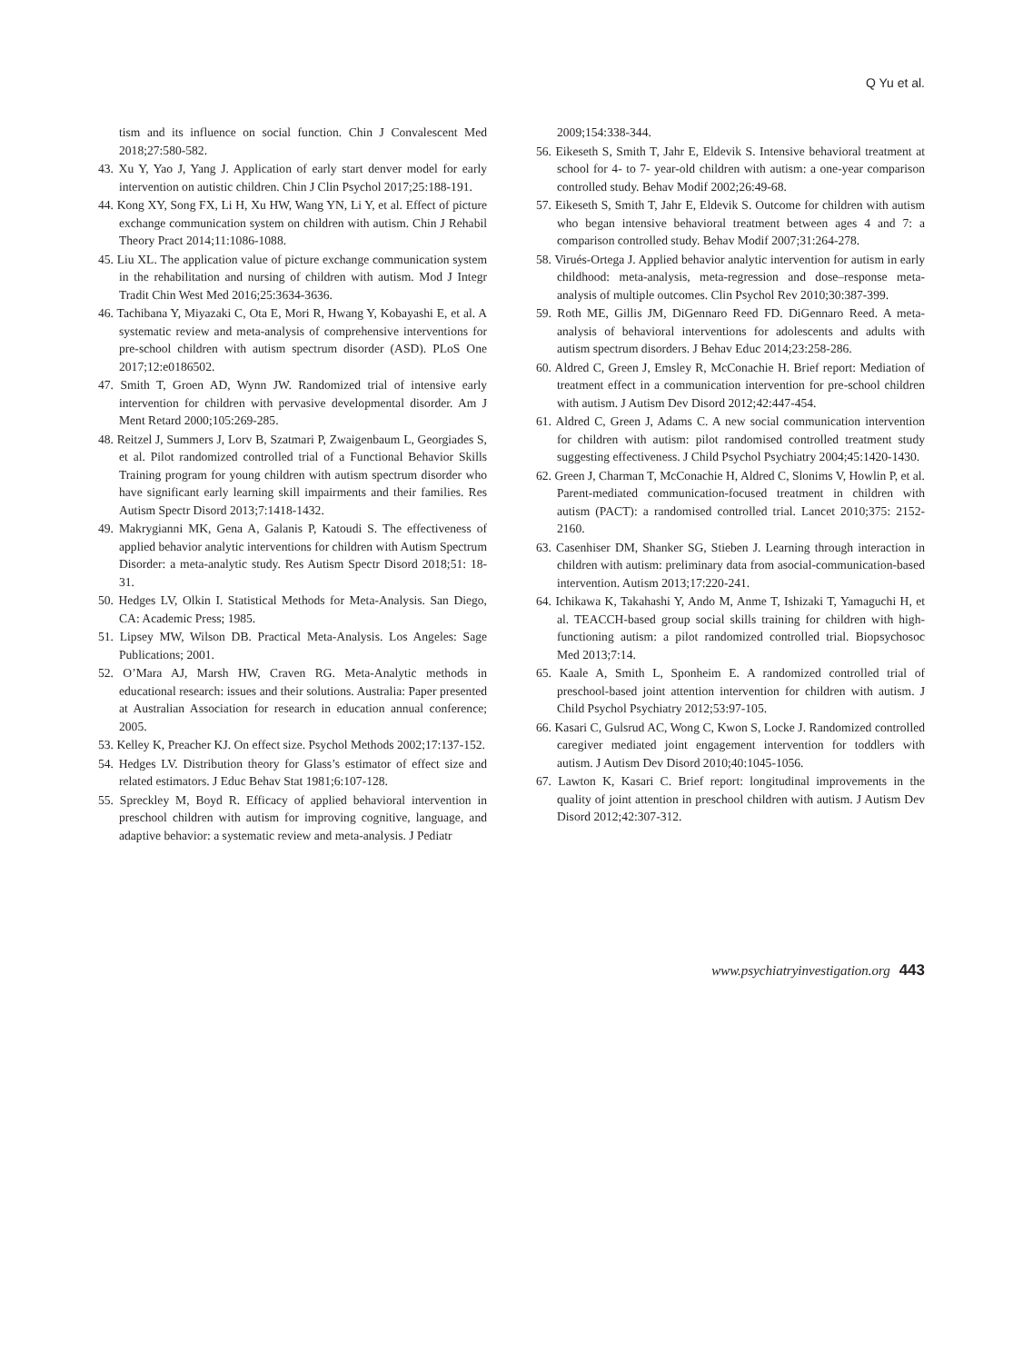Q Yu et al.
tism and its influence on social function. Chin J Convalescent Med 2018;27:580-582.
43. Xu Y, Yao J, Yang J. Application of early start denver model for early intervention on autistic children. Chin J Clin Psychol 2017;25:188-191.
44. Kong XY, Song FX, Li H, Xu HW, Wang YN, Li Y, et al. Effect of picture exchange communication system on children with autism. Chin J Rehabil Theory Pract 2014;11:1086-1088.
45. Liu XL. The application value of picture exchange communication system in the rehabilitation and nursing of children with autism. Mod J Integr Tradit Chin West Med 2016;25:3634-3636.
46. Tachibana Y, Miyazaki C, Ota E, Mori R, Hwang Y, Kobayashi E, et al. A systematic review and meta-analysis of comprehensive interventions for pre-school children with autism spectrum disorder (ASD). PLoS One 2017;12:e0186502.
47. Smith T, Groen AD, Wynn JW. Randomized trial of intensive early intervention for children with pervasive developmental disorder. Am J Ment Retard 2000;105:269-285.
48. Reitzel J, Summers J, Lorv B, Szatmari P, Zwaigenbaum L, Georgiades S, et al. Pilot randomized controlled trial of a Functional Behavior Skills Training program for young children with autism spectrum disorder who have significant early learning skill impairments and their families. Res Autism Spectr Disord 2013;7:1418-1432.
49. Makrygianni MK, Gena A, Galanis P, Katoudi S. The effectiveness of applied behavior analytic interventions for children with Autism Spectrum Disorder: a meta-analytic study. Res Autism Spectr Disord 2018;51: 18-31.
50. Hedges LV, Olkin I. Statistical Methods for Meta-Analysis. San Diego, CA: Academic Press; 1985.
51. Lipsey MW, Wilson DB. Practical Meta-Analysis. Los Angeles: Sage Publications; 2001.
52. O’Mara AJ, Marsh HW, Craven RG. Meta-Analytic methods in educational research: issues and their solutions. Australia: Paper presented at Australian Association for research in education annual conference; 2005.
53. Kelley K, Preacher KJ. On effect size. Psychol Methods 2002;17:137-152.
54. Hedges LV. Distribution theory for Glass’s estimator of effect size and related estimators. J Educ Behav Stat 1981;6:107-128.
55. Spreckley M, Boyd R. Efficacy of applied behavioral intervention in preschool children with autism for improving cognitive, language, and adaptive behavior: a systematic review and meta-analysis. J Pediatr
2009;154:338-344.
56. Eikeseth S, Smith T, Jahr E, Eldevik S. Intensive behavioral treatment at school for 4- to 7- year-old children with autism: a one-year comparison controlled study. Behav Modif 2002;26:49-68.
57. Eikeseth S, Smith T, Jahr E, Eldevik S. Outcome for children with autism who began intensive behavioral treatment between ages 4 and 7: a comparison controlled study. Behav Modif 2007;31:264-278.
58. Virués-Ortega J. Applied behavior analytic intervention for autism in early childhood: meta-analysis, meta-regression and dose–response meta-analysis of multiple outcomes. Clin Psychol Rev 2010;30:387-399.
59. Roth ME, Gillis JM, DiGennaro Reed FD. DiGennaro Reed. A meta-analysis of behavioral interventions for adolescents and adults with autism spectrum disorders. J Behav Educ 2014;23:258-286.
60. Aldred C, Green J, Emsley R, McConachie H. Brief report: Mediation of treatment effect in a communication intervention for pre-school children with autism. J Autism Dev Disord 2012;42:447-454.
61. Aldred C, Green J, Adams C. A new social communication intervention for children with autism: pilot randomised controlled treatment study suggesting effectiveness. J Child Psychol Psychiatry 2004;45:1420-1430.
62. Green J, Charman T, McConachie H, Aldred C, Slonims V, Howlin P, et al. Parent-mediated communication-focused treatment in children with autism (PACT): a randomised controlled trial. Lancet 2010;375: 2152-2160.
63. Casenhiser DM, Shanker SG, Stieben J. Learning through interaction in children with autism: preliminary data from asocial-communication-based intervention. Autism 2013;17:220-241.
64. Ichikawa K, Takahashi Y, Ando M, Anme T, Ishizaki T, Yamaguchi H, et al. TEACCH-based group social skills training for children with high-functioning autism: a pilot randomized controlled trial. Biopsychosoc Med 2013;7:14.
65. Kaale A, Smith L, Sponheim E. A randomized controlled trial of preschool-based joint attention intervention for children with autism. J Child Psychol Psychiatry 2012;53:97-105.
66. Kasari C, Gulsrud AC, Wong C, Kwon S, Locke J. Randomized controlled caregiver mediated joint engagement intervention for toddlers with autism. J Autism Dev Disord 2010;40:1045-1056.
67. Lawton K, Kasari C. Brief report: longitudinal improvements in the quality of joint attention in preschool children with autism. J Autism Dev Disord 2012;42:307-312.
www.psychiatryinvestigation.org 443